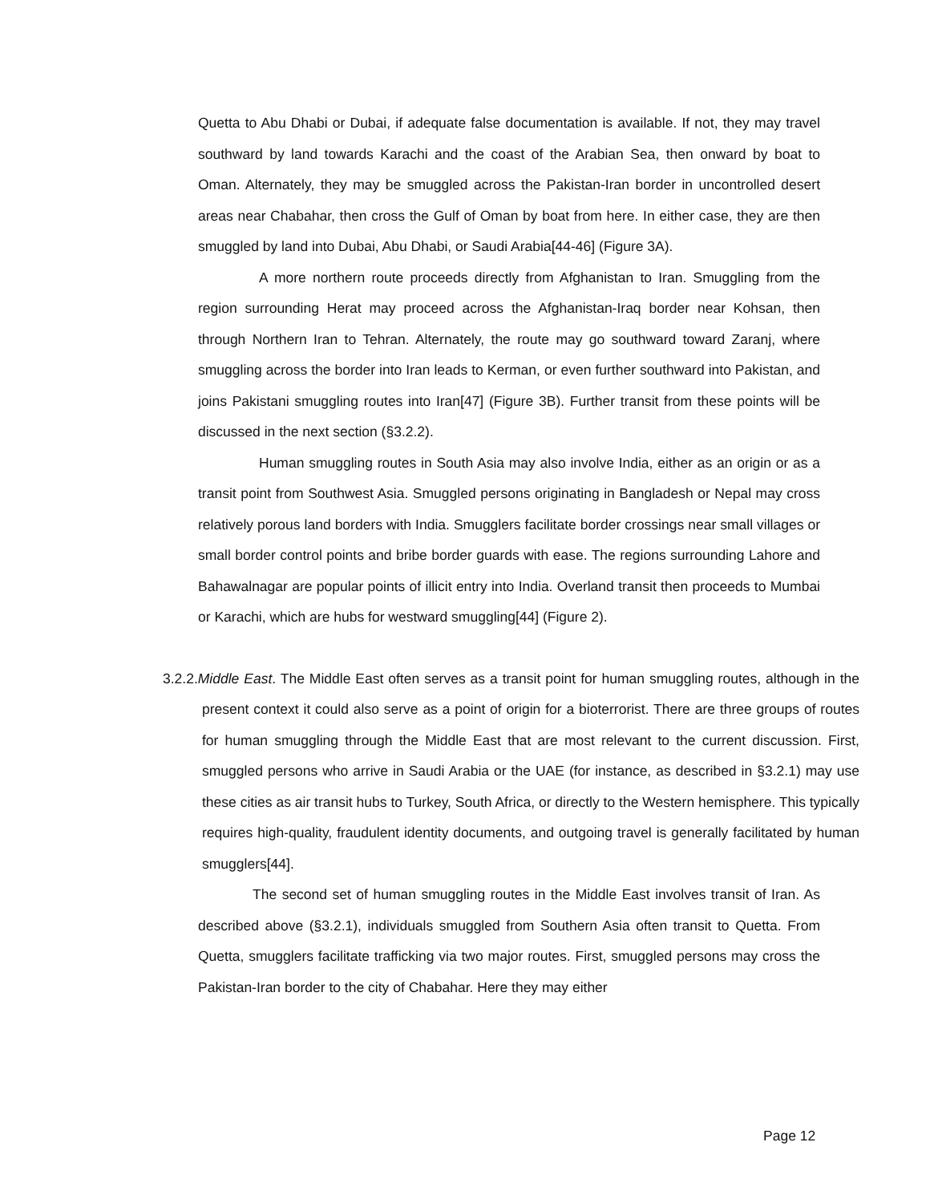Quetta to Abu Dhabi or Dubai, if adequate false documentation is available. If not, they may travel southward by land towards Karachi and the coast of the Arabian Sea, then onward by boat to Oman. Alternately, they may be smuggled across the Pakistan-Iran border in uncontrolled desert areas near Chabahar, then cross the Gulf of Oman by boat from here. In either case, they are then smuggled by land into Dubai, Abu Dhabi, or Saudi Arabia[44-46] (Figure 3A).
A more northern route proceeds directly from Afghanistan to Iran. Smuggling from the region surrounding Herat may proceed across the Afghanistan-Iraq border near Kohsan, then through Northern Iran to Tehran. Alternately, the route may go southward toward Zaranj, where smuggling across the border into Iran leads to Kerman, or even further southward into Pakistan, and joins Pakistani smuggling routes into Iran[47] (Figure 3B). Further transit from these points will be discussed in the next section (§3.2.2).
Human smuggling routes in South Asia may also involve India, either as an origin or as a transit point from Southwest Asia. Smuggled persons originating in Bangladesh or Nepal may cross relatively porous land borders with India. Smugglers facilitate border crossings near small villages or small border control points and bribe border guards with ease. The regions surrounding Lahore and Bahawalnagar are popular points of illicit entry into India. Overland transit then proceeds to Mumbai or Karachi, which are hubs for westward smuggling[44] (Figure 2).
3.2.2.Middle East. The Middle East often serves as a transit point for human smuggling routes, although in the present context it could also serve as a point of origin for a bioterrorist. There are three groups of routes for human smuggling through the Middle East that are most relevant to the current discussion. First, smuggled persons who arrive in Saudi Arabia or the UAE (for instance, as described in §3.2.1) may use these cities as air transit hubs to Turkey, South Africa, or directly to the Western hemisphere. This typically requires high-quality, fraudulent identity documents, and outgoing travel is generally facilitated by human smugglers[44].
The second set of human smuggling routes in the Middle East involves transit of Iran. As described above (§3.2.1), individuals smuggled from Southern Asia often transit to Quetta. From Quetta, smugglers facilitate trafficking via two major routes. First, smuggled persons may cross the Pakistan-Iran border to the city of Chabahar. Here they may either
Page 12